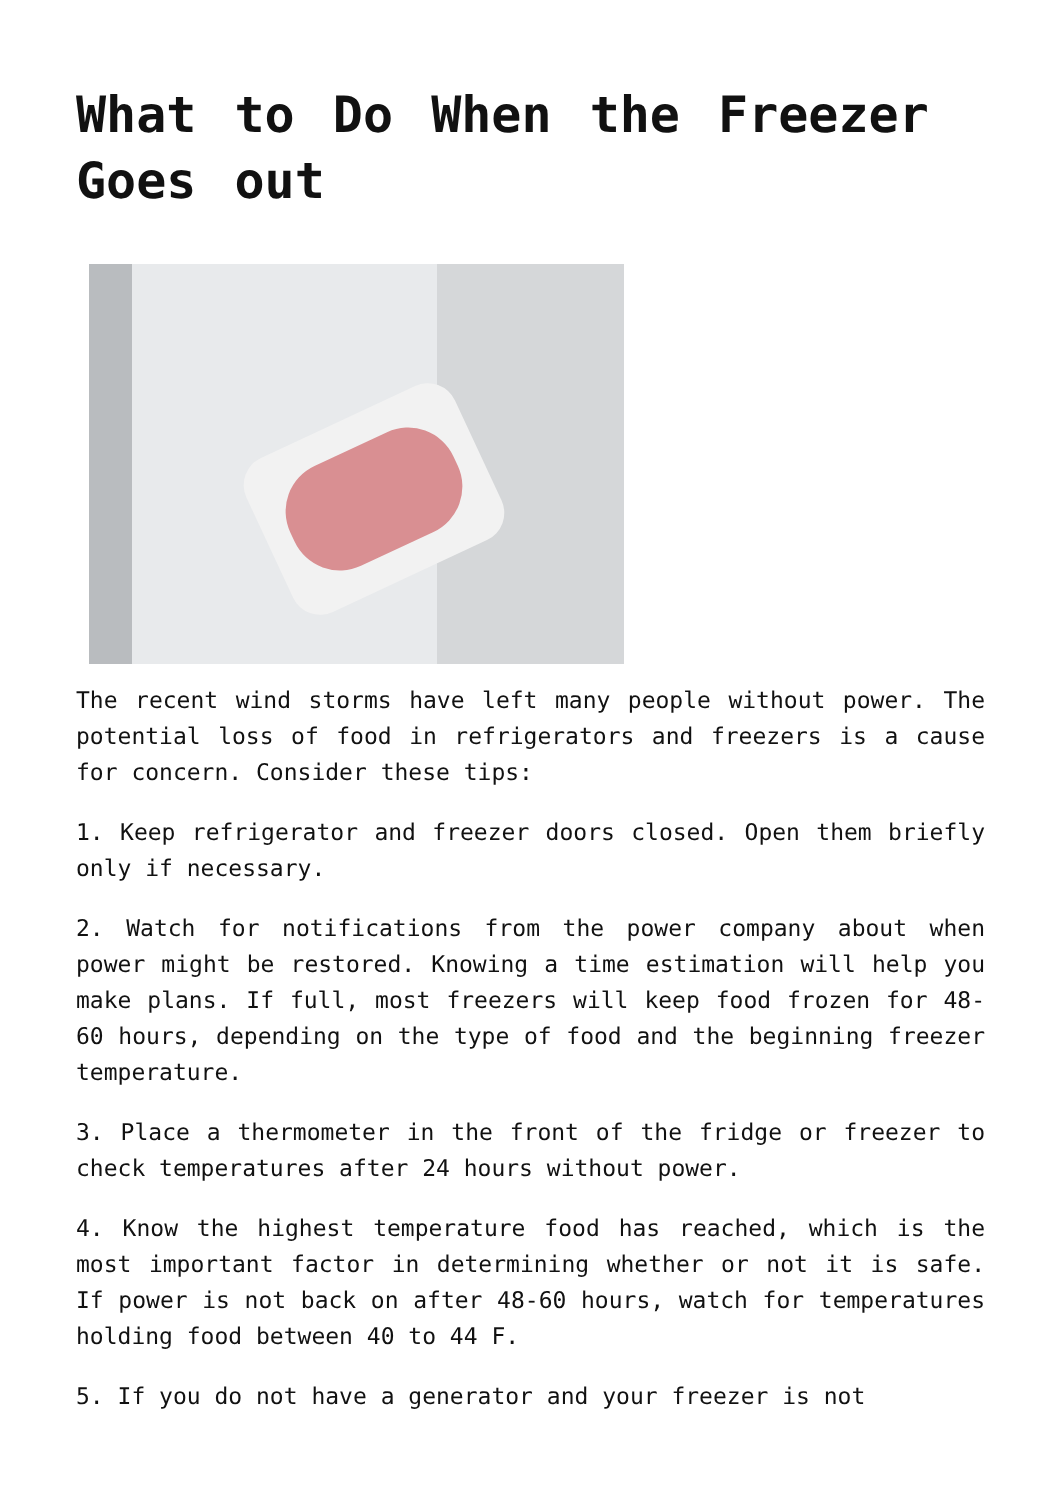What to Do When the Freezer Goes out
The recent wind storms have left many people without power. The potential loss of food in refrigerators and freezers is a cause for concern. Consider these tips:
1. Keep refrigerator and freezer doors closed. Open them briefly only if necessary.
2. Watch for notifications from the power company about when power might be restored. Knowing a time estimation will help you make plans. If full, most freezers will keep food frozen for 48-60 hours, depending on the type of food and the beginning freezer temperature.
3. Place a thermometer in the front of the fridge or freezer to check temperatures after 24 hours without power.
4. Know the highest temperature food has reached, which is the most important factor in determining whether or not it is safe. If power is not back on after 48-60 hours, watch for temperatures holding food between 40 to 44 F.
5. If you do not have a generator and your freezer is not